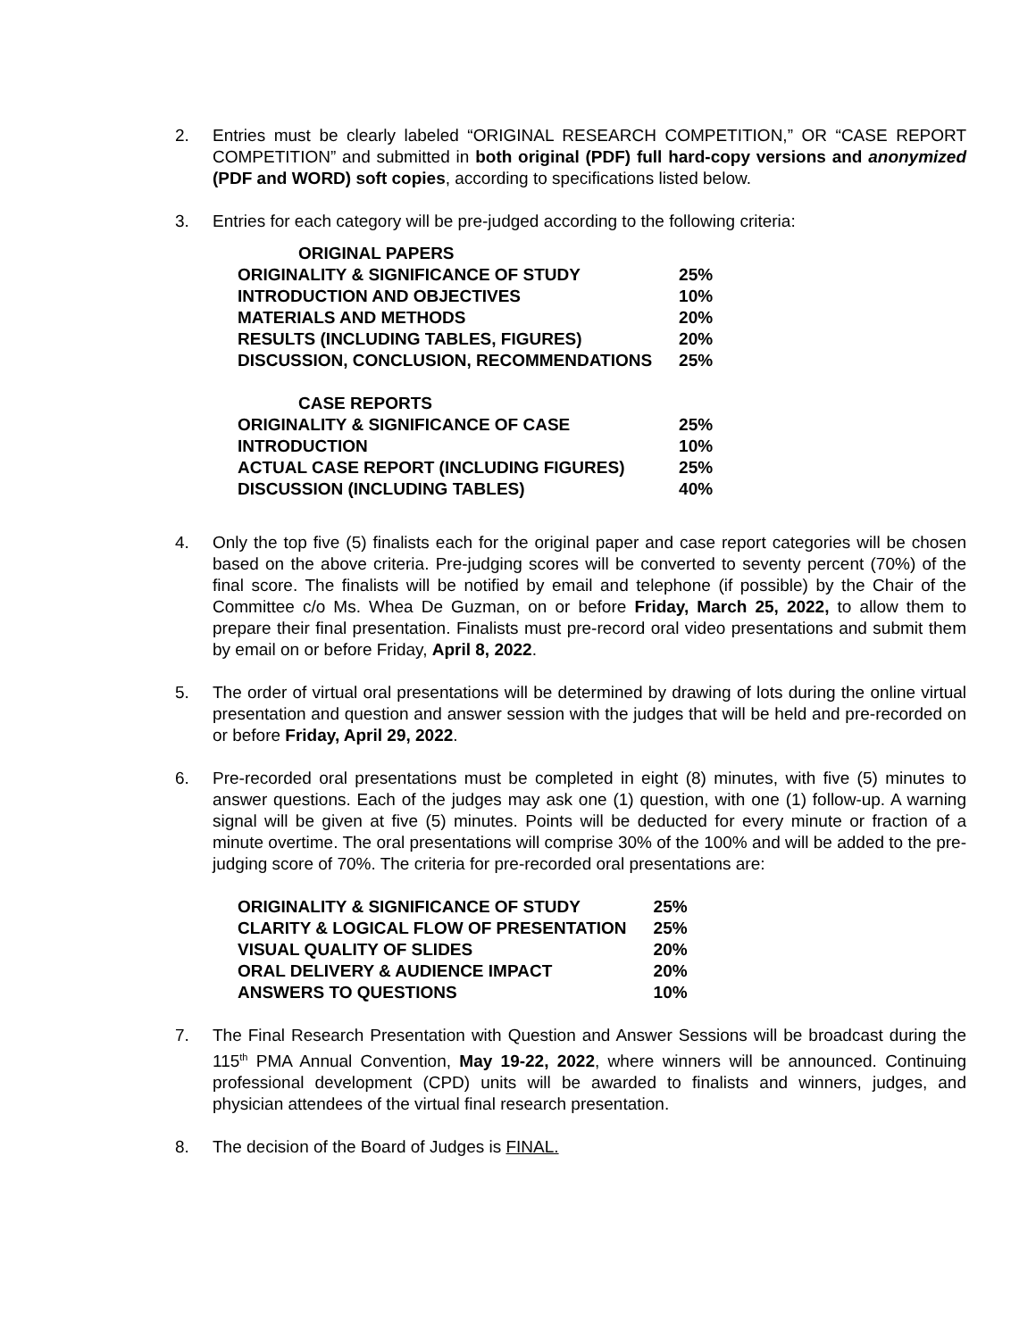2. Entries must be clearly labeled “ORIGINAL RESEARCH COMPETITION,” OR “CASE REPORT COMPETITION” and submitted in both original (PDF) full hard-copy versions and anonymized (PDF and WORD) soft copies, according to specifications listed below.
3. Entries for each category will be pre-judged according to the following criteria:
| ORIGINAL PAPERS | |
| ORIGINALITY & SIGNIFICANCE OF STUDY | 25% |
| INTRODUCTION AND OBJECTIVES | 10% |
| MATERIALS AND METHODS | 20% |
| RESULTS (INCLUDING TABLES, FIGURES) | 20% |
| DISCUSSION, CONCLUSION, RECOMMENDATIONS | 25% |
| CASE REPORTS | |
| ORIGINALITY & SIGNIFICANCE OF CASE | 25% |
| INTRODUCTION | 10% |
| ACTUAL CASE REPORT (INCLUDING FIGURES) | 25% |
| DISCUSSION (INCLUDING TABLES) | 40% |
4. Only the top five (5) finalists each for the original paper and case report categories will be chosen based on the above criteria. Pre-judging scores will be converted to seventy percent (70%) of the final score. The finalists will be notified by email and telephone (if possible) by the Chair of the Committee c/o Ms. Whea De Guzman, on or before Friday, March 25, 2022, to allow them to prepare their final presentation. Finalists must pre-record oral video presentations and submit them by email on or before Friday, April 8, 2022.
5. The order of virtual oral presentations will be determined by drawing of lots during the online virtual presentation and question and answer session with the judges that will be held and pre-recorded on or before Friday, April 29, 2022.
6. Pre-recorded oral presentations must be completed in eight (8) minutes, with five (5) minutes to answer questions. Each of the judges may ask one (1) question, with one (1) follow-up. A warning signal will be given at five (5) minutes. Points will be deducted for every minute or fraction of a minute overtime. The oral presentations will comprise 30% of the 100% and will be added to the pre-judging score of 70%. The criteria for pre-recorded oral presentations are:
| ORIGINALITY & SIGNIFICANCE OF STUDY | 25% |
| CLARITY & LOGICAL FLOW OF PRESENTATION | 25% |
| VISUAL QUALITY OF SLIDES | 20% |
| ORAL DELIVERY & AUDIENCE IMPACT | 20% |
| ANSWERS TO QUESTIONS | 10% |
7. The Final Research Presentation with Question and Answer Sessions will be broadcast during the 115<sup>th</sup> PMA Annual Convention, May 19-22, 2022, where winners will be announced. Continuing professional development (CPD) units will be awarded to finalists and winners, judges, and physician attendees of the virtual final research presentation.
8. The decision of the Board of Judges is FINAL.